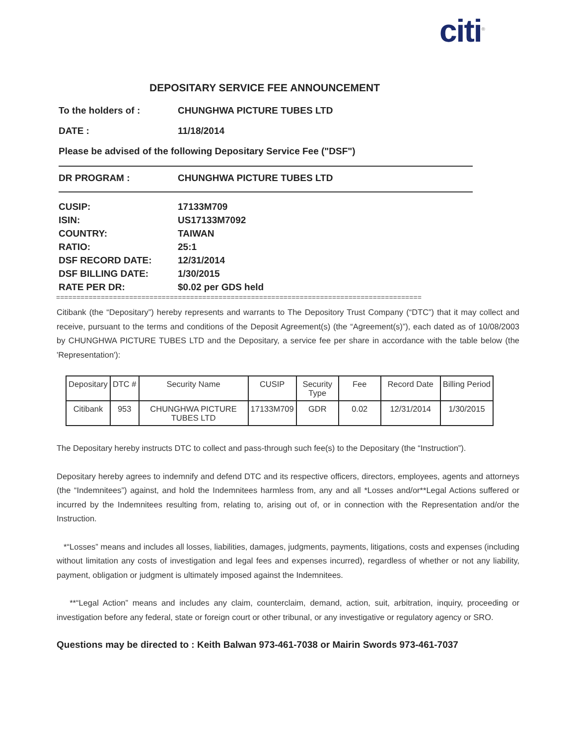citi<sup>®</sup>
DEPOSITARY SERVICE FEE ANNOUNCEMENT
To the holders of : CHUNGHWA PICTURE TUBES LTD
DATE : 11/18/2014
Please be advised of the following Depositary Service Fee ("DSF")
DR PROGRAM : CHUNGHWA PICTURE TUBES LTD
CUSIP: 17133M709
ISIN: US17133M7092
COUNTRY: TAIWAN
RATIO: 25:1
DSF RECORD DATE: 12/31/2014
DSF BILLING DATE: 1/30/2015
RATE PER DR: $0.02 per GDS held
==========================================================================================
Citibank (the “Depositary”) hereby represents and warrants to The Depository Trust Company (“DTC”) that it may collect and receive, pursuant to the terms and conditions of the Deposit Agreement(s) (the “Agreement(s)”), each dated as of 10/08/2003 by CHUNGHWA PICTURE TUBES LTD and the Depositary, a service fee per share in accordance with the table below (the 'Representation'):
| Depositary | DTC # | Security Name | CUSIP | Security Type | Fee | Record Date | Billing Period |
| --- | --- | --- | --- | --- | --- | --- | --- |
| Citibank | 953 | CHUNGHWA PICTURE TUBES LTD | 17133M709 | GDR | 0.02 | 12/31/2014 | 1/30/2015 |
The Depositary hereby instructs DTC to collect and pass-through such fee(s) to the Depositary (the “Instruction”).
Depositary hereby agrees to indemnify and defend DTC and its respective officers, directors, employees, agents and attorneys (the “Indemnitees”) against, and hold the Indemnitees harmless from, any and all *Losses and/or**Legal Actions suffered or incurred by the Indemnitees resulting from, relating to, arising out of, or in connection with the Representation and/or the Instruction.
*“Losses” means and includes all losses, liabilities, damages, judgments, payments, litigations, costs and expenses (including without limitation any costs of investigation and legal fees and expenses incurred), regardless of whether or not any liability, payment, obligation or judgment is ultimately imposed against the Indemnitees.
**“Legal Action” means and includes any claim, counterclaim, demand, action, suit, arbitration, inquiry, proceeding or investigation before any federal, state or foreign court or other tribunal, or any investigative or regulatory agency or SRO.
Questions may be directed to : Keith Balwan 973-461-7038 or Mairin Swords 973-461-7037